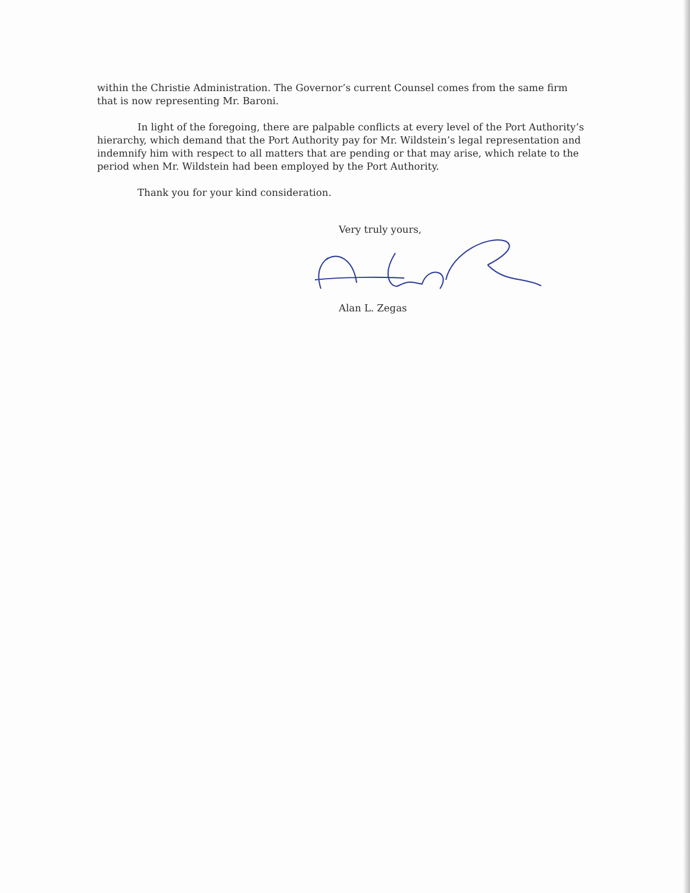within the Christie Administration. The Governor’s current Counsel comes from the same firm that is now representing Mr. Baroni.
In light of the foregoing, there are palpable conflicts at every level of the Port Authority’s hierarchy, which demand that the Port Authority pay for Mr. Wildstein’s legal representation and indemnify him with respect to all matters that are pending or that may arise, which relate to the period when Mr. Wildstein had been employed by the Port Authority.
Thank you for your kind consideration.
Very truly yours,
Alan L. Zegas